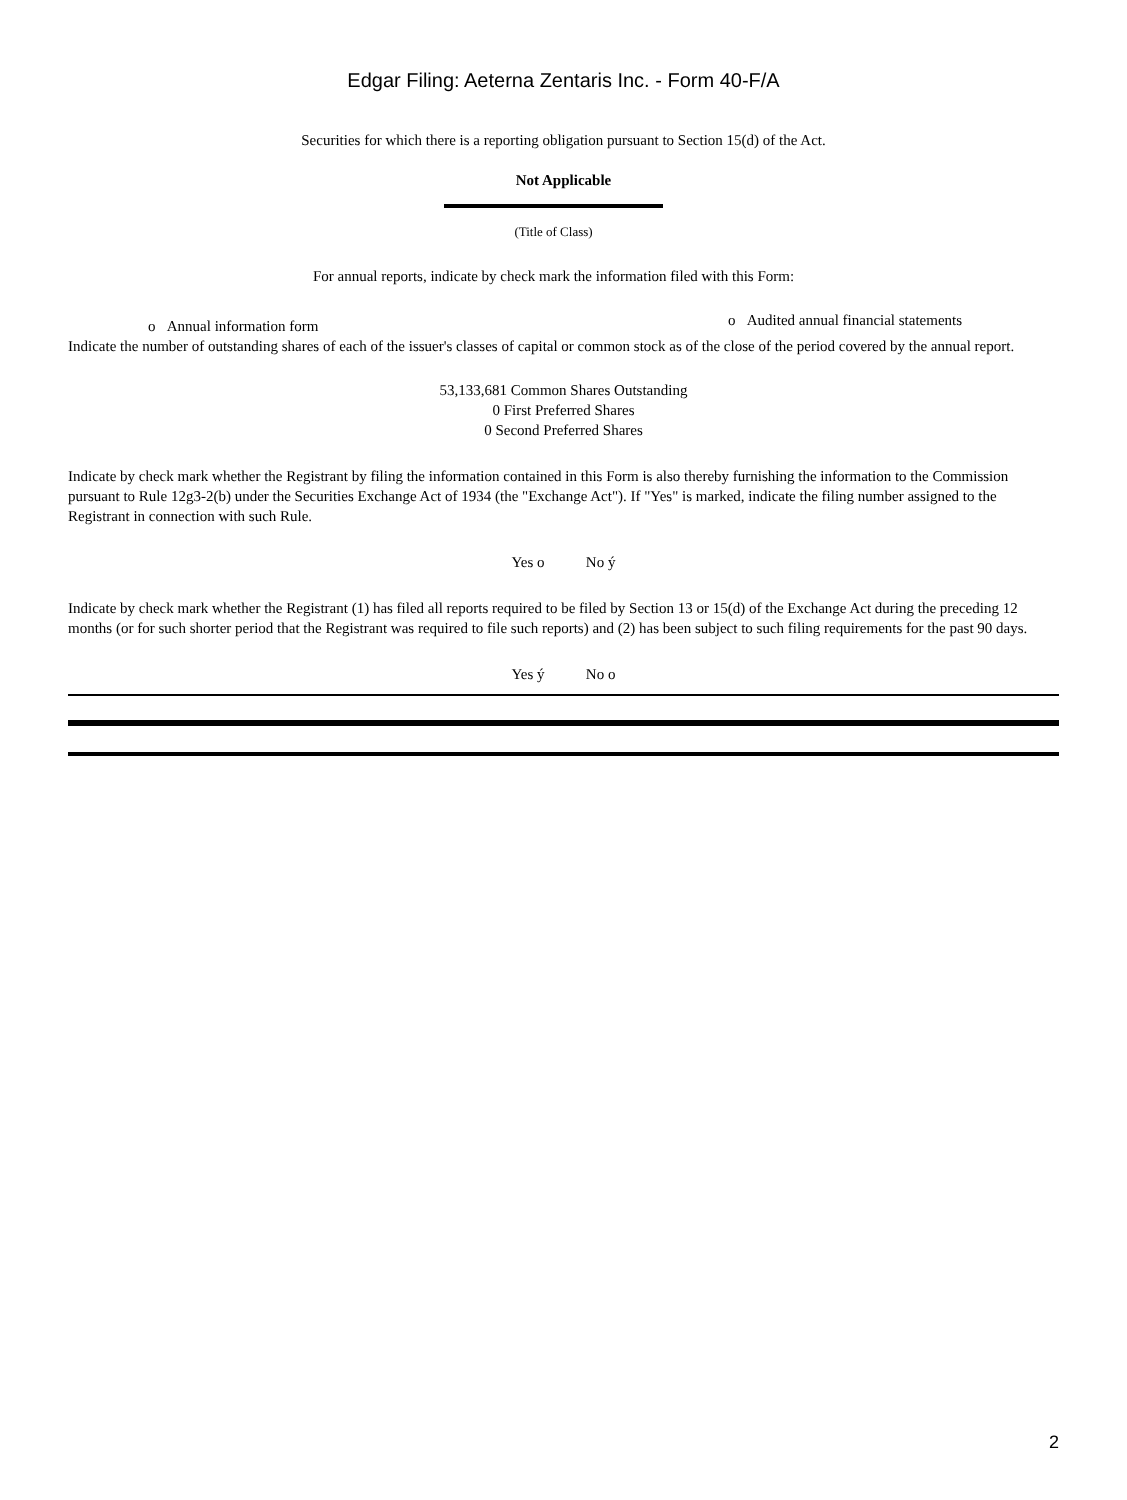Edgar Filing: Aeterna Zentaris Inc. - Form 40-F/A
Securities for which there is a reporting obligation pursuant to Section 15(d) of the Act.
Not Applicable
(Title of Class)
For annual reports, indicate by check mark the information filed with this Form:
o Annual information form
o Audited annual financial statements
Indicate the number of outstanding shares of each of the issuer's classes of capital or common stock as of the close of the period covered by the annual report.
53,133,681 Common Shares Outstanding
0 First Preferred Shares
0 Second Preferred Shares
Indicate by check mark whether the Registrant by filing the information contained in this Form is also thereby furnishing the information to the Commission pursuant to Rule 12g3-2(b) under the Securities Exchange Act of 1934 (the "Exchange Act"). If "Yes" is marked, indicate the filing number assigned to the Registrant in connection with such Rule.
Yes o No ý
Indicate by check mark whether the Registrant (1) has filed all reports required to be filed by Section 13 or 15(d) of the Exchange Act during the preceding 12 months (or for such shorter period that the Registrant was required to file such reports) and (2) has been subject to such filing requirements for the past 90 days.
Yes ý No o
2